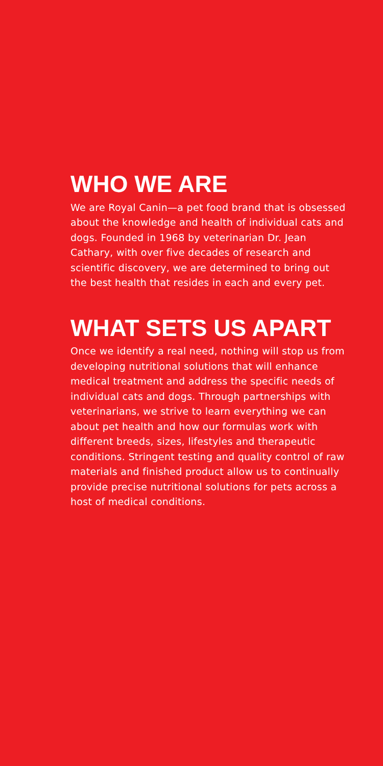WHO WE ARE
We are Royal Canin—a pet food brand that is obsessed about the knowledge and health of individual cats and dogs. Founded in 1968 by veterinarian Dr. Jean Cathary, with over five decades of research and scientific discovery, we are determined to bring out the best health that resides in each and every pet.
WHAT SETS US APART
Once we identify a real need, nothing will stop us from developing nutritional solutions that will enhance medical treatment and address the specific needs of individual cats and dogs. Through partnerships with veterinarians, we strive to learn everything we can about pet health and how our formulas work with different breeds, sizes, lifestyles and therapeutic conditions. Stringent testing and quality control of raw materials and finished product allow us to continually provide precise nutritional solutions for pets across a host of medical conditions.